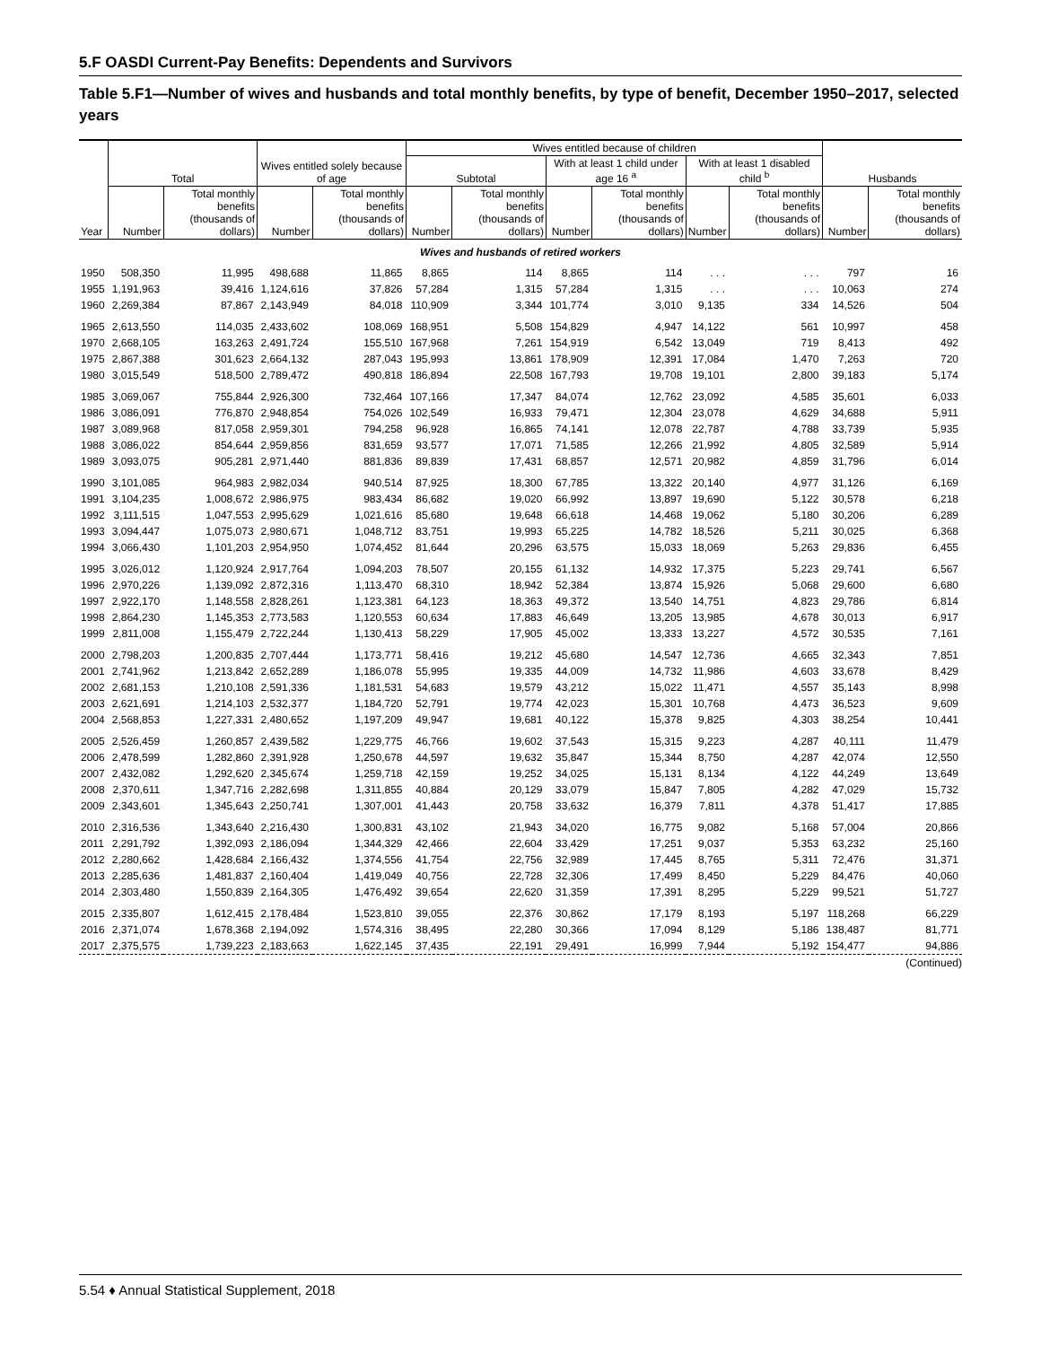5.F OASDI Current-Pay Benefits: Dependents and Survivors
Table 5.F1—Number of wives and husbands and total monthly benefits, by type of benefit, December 1950–2017, selected years
| | | | | | Wives entitled because of children | | | | | | | |
| --- | --- | --- | --- | --- | --- | --- | --- | --- | --- | --- | --- | --- |
| | Total | | Wives entitled solely because of age | | Subtotal | | With at least 1 child under age 16 <sup>a</sup> | | With at least 1 disabled child <sup>b</sup> | | Husbands | |
| Year | Number | Total monthly benefits (thousands of dollars) | Number | Total monthly benefits (thousands of dollars) | Number | Total monthly benefits (thousands of dollars) | Number | Total monthly benefits (thousands of dollars) | Number | Total monthly benefits (thousands of dollars) | Number | Total monthly benefits (thousands of dollars) |
| Wives and husbands of retired workers | | | | | | | | | | | | |
| 1950 | 508,350 | 11,995 | 498,688 | 11,865 | 8,865 | 114 | 8,865 | 114 | . . . | . . . | 797 | 16 |
| 1955 | 1,191,963 | 39,416 | 1,124,616 | 37,826 | 57,284 | 1,315 | 57,284 | 1,315 | . . . | . . . | 10,063 | 274 |
| 1960 | 2,269,384 | 87,867 | 2,143,949 | 84,018 | 110,909 | 3,344 | 101,774 | 3,010 | 9,135 | 334 | 14,526 | 504 |
| 1965 | 2,613,550 | 114,035 | 2,433,602 | 108,069 | 168,951 | 5,508 | 154,829 | 4,947 | 14,122 | 561 | 10,997 | 458 |
| 1970 | 2,668,105 | 163,263 | 2,491,724 | 155,510 | 167,968 | 7,261 | 154,919 | 6,542 | 13,049 | 719 | 8,413 | 492 |
| 1975 | 2,867,388 | 301,623 | 2,664,132 | 287,043 | 195,993 | 13,861 | 178,909 | 12,391 | 17,084 | 1,470 | 7,263 | 720 |
| 1980 | 3,015,549 | 518,500 | 2,789,472 | 490,818 | 186,894 | 22,508 | 167,793 | 19,708 | 19,101 | 2,800 | 39,183 | 5,174 |
| 1985 | 3,069,067 | 755,844 | 2,926,300 | 732,464 | 107,166 | 17,347 | 84,074 | 12,762 | 23,092 | 4,585 | 35,601 | 6,033 |
| 1986 | 3,086,091 | 776,870 | 2,948,854 | 754,026 | 102,549 | 16,933 | 79,471 | 12,304 | 23,078 | 4,629 | 34,688 | 5,911 |
| 1987 | 3,089,968 | 817,058 | 2,959,301 | 794,258 | 96,928 | 16,865 | 74,141 | 12,078 | 22,787 | 4,788 | 33,739 | 5,935 |
| 1988 | 3,086,022 | 854,644 | 2,959,856 | 831,659 | 93,577 | 17,071 | 71,585 | 12,266 | 21,992 | 4,805 | 32,589 | 5,914 |
| 1989 | 3,093,075 | 905,281 | 2,971,440 | 881,836 | 89,839 | 17,431 | 68,857 | 12,571 | 20,982 | 4,859 | 31,796 | 6,014 |
| 1990 | 3,101,085 | 964,983 | 2,982,034 | 940,514 | 87,925 | 18,300 | 67,785 | 13,322 | 20,140 | 4,977 | 31,126 | 6,169 |
| 1991 | 3,104,235 | 1,008,672 | 2,986,975 | 983,434 | 86,682 | 19,020 | 66,992 | 13,897 | 19,690 | 5,122 | 30,578 | 6,218 |
| 1992 | 3,111,515 | 1,047,553 | 2,995,629 | 1,021,616 | 85,680 | 19,648 | 66,618 | 14,468 | 19,062 | 5,180 | 30,206 | 6,289 |
| 1993 | 3,094,447 | 1,075,073 | 2,980,671 | 1,048,712 | 83,751 | 19,993 | 65,225 | 14,782 | 18,526 | 5,211 | 30,025 | 6,368 |
| 1994 | 3,066,430 | 1,101,203 | 2,954,950 | 1,074,452 | 81,644 | 20,296 | 63,575 | 15,033 | 18,069 | 5,263 | 29,836 | 6,455 |
| 1995 | 3,026,012 | 1,120,924 | 2,917,764 | 1,094,203 | 78,507 | 20,155 | 61,132 | 14,932 | 17,375 | 5,223 | 29,741 | 6,567 |
| 1996 | 2,970,226 | 1,139,092 | 2,872,316 | 1,113,470 | 68,310 | 18,942 | 52,384 | 13,874 | 15,926 | 5,068 | 29,600 | 6,680 |
| 1997 | 2,922,170 | 1,148,558 | 2,828,261 | 1,123,381 | 64,123 | 18,363 | 49,372 | 13,540 | 14,751 | 4,823 | 29,786 | 6,814 |
| 1998 | 2,864,230 | 1,145,353 | 2,773,583 | 1,120,553 | 60,634 | 17,883 | 46,649 | 13,205 | 13,985 | 4,678 | 30,013 | 6,917 |
| 1999 | 2,811,008 | 1,155,479 | 2,722,244 | 1,130,413 | 58,229 | 17,905 | 45,002 | 13,333 | 13,227 | 4,572 | 30,535 | 7,161 |
| 2000 | 2,798,203 | 1,200,835 | 2,707,444 | 1,173,771 | 58,416 | 19,212 | 45,680 | 14,547 | 12,736 | 4,665 | 32,343 | 7,851 |
| 2001 | 2,741,962 | 1,213,842 | 2,652,289 | 1,186,078 | 55,995 | 19,335 | 44,009 | 14,732 | 11,986 | 4,603 | 33,678 | 8,429 |
| 2002 | 2,681,153 | 1,210,108 | 2,591,336 | 1,181,531 | 54,683 | 19,579 | 43,212 | 15,022 | 11,471 | 4,557 | 35,143 | 8,998 |
| 2003 | 2,621,691 | 1,214,103 | 2,532,377 | 1,184,720 | 52,791 | 19,774 | 42,023 | 15,301 | 10,768 | 4,473 | 36,523 | 9,609 |
| 2004 | 2,568,853 | 1,227,331 | 2,480,652 | 1,197,209 | 49,947 | 19,681 | 40,122 | 15,378 | 9,825 | 4,303 | 38,254 | 10,441 |
| 2005 | 2,526,459 | 1,260,857 | 2,439,582 | 1,229,775 | 46,766 | 19,602 | 37,543 | 15,315 | 9,223 | 4,287 | 40,111 | 11,479 |
| 2006 | 2,478,599 | 1,282,860 | 2,391,928 | 1,250,678 | 44,597 | 19,632 | 35,847 | 15,344 | 8,750 | 4,287 | 42,074 | 12,550 |
| 2007 | 2,432,082 | 1,292,620 | 2,345,674 | 1,259,718 | 42,159 | 19,252 | 34,025 | 15,131 | 8,134 | 4,122 | 44,249 | 13,649 |
| 2008 | 2,370,611 | 1,347,716 | 2,282,698 | 1,311,855 | 40,884 | 20,129 | 33,079 | 15,847 | 7,805 | 4,282 | 47,029 | 15,732 |
| 2009 | 2,343,601 | 1,345,643 | 2,250,741 | 1,307,001 | 41,443 | 20,758 | 33,632 | 16,379 | 7,811 | 4,378 | 51,417 | 17,885 |
| 2010 | 2,316,536 | 1,343,640 | 2,216,430 | 1,300,831 | 43,102 | 21,943 | 34,020 | 16,775 | 9,082 | 5,168 | 57,004 | 20,866 |
| 2011 | 2,291,792 | 1,392,093 | 2,186,094 | 1,344,329 | 42,466 | 22,604 | 33,429 | 17,251 | 9,037 | 5,353 | 63,232 | 25,160 |
| 2012 | 2,280,662 | 1,428,684 | 2,166,432 | 1,374,556 | 41,754 | 22,756 | 32,989 | 17,445 | 8,765 | 5,311 | 72,476 | 31,371 |
| 2013 | 2,285,636 | 1,481,837 | 2,160,404 | 1,419,049 | 40,756 | 22,728 | 32,306 | 17,499 | 8,450 | 5,229 | 84,476 | 40,060 |
| 2014 | 2,303,480 | 1,550,839 | 2,164,305 | 1,476,492 | 39,654 | 22,620 | 31,359 | 17,391 | 8,295 | 5,229 | 99,521 | 51,727 |
| 2015 | 2,335,807 | 1,612,415 | 2,178,484 | 1,523,810 | 39,055 | 22,376 | 30,862 | 17,179 | 8,193 | 5,197 | 118,268 | 66,229 |
| 2016 | 2,371,074 | 1,678,368 | 2,194,092 | 1,574,316 | 38,495 | 22,280 | 30,366 | 17,094 | 8,129 | 5,186 | 138,487 | 81,771 |
| 2017 | 2,375,575 | 1,739,223 | 2,183,663 | 1,622,145 | 37,435 | 22,191 | 29,491 | 16,999 | 7,944 | 5,192 | 154,477 | 94,886 |
(Continued)
5.54 ♦ Annual Statistical Supplement, 2018